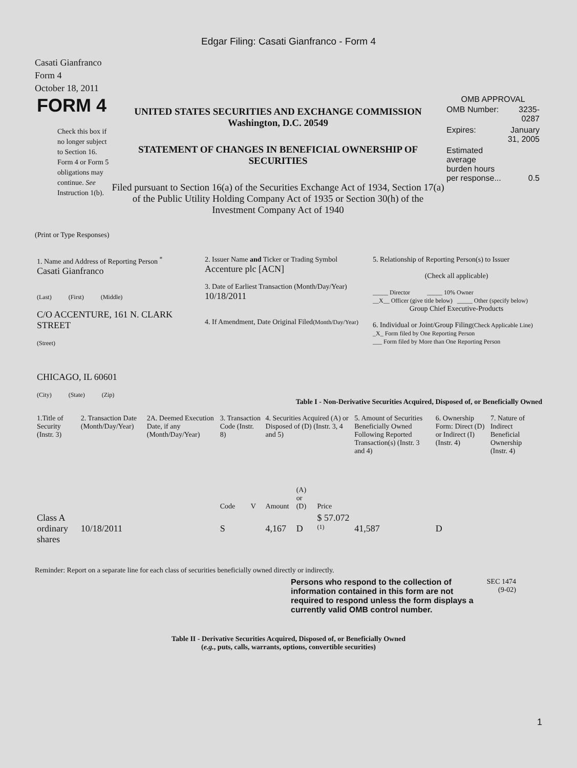Edgar Filing: Casati Gianfranco - Form 4
Casati Gianfranco
Form 4
October 18, 2011
FORM 4
Check this box if no longer subject to Section 16. Form 4 or Form 5 obligations may continue. See Instruction 1(b).
UNITED STATES SECURITIES AND EXCHANGE COMMISSION
Washington, D.C. 20549
STATEMENT OF CHANGES IN BENEFICIAL OWNERSHIP OF SECURITIES
Filed pursuant to Section 16(a) of the Securities Exchange Act of 1934, Section 17(a) of the Public Utility Holding Company Act of 1935 or Section 30(h) of the Investment Company Act of 1940
OMB APPROVAL
| OMB Number: | 3235-0287 |
| Expires: | January 31, 2005 |
| Estimated average burden hours per response... | 0.5 |
(Print or Type Responses)
| 1. Name and Address of Reporting Person <sup>*</sup> Casati Gianfranco (Last) (First) (Middle) C/O ACCENTURE, 161 N. CLARK STREET (Street) CHICAGO, IL 60601 (City) (State) (Zip) | 2. Issuer Name and Ticker or Trading Symbol Accenture plc [ACN] 3. Date of Earliest Transaction (Month/Day/Year) 10/18/2011 4. If Amendment, Date Original Filed (Month/Day/Year) | 5. Relationship of Reporting Person(s) to Issuer (Check all applicable) _____ Director _____ 10% Owner __X__ Officer (give title below) _____ Other (specify below) Group Chief Executive-Products 6. Individual or Joint/Group Filing (Check Applicable Line) _X_ Form filed by One Reporting Person ___ Form filed by More than One Reporting Person |
Table I - Non-Derivative Securities Acquired, Disposed of, or Beneficially Owned
| 1.Title of Security (Instr. 3) | 2. Transaction Date (Month/Day/Year) | 2A. Deemed Execution Date, if any (Month/Day/Year) | 3. Transaction Code (Instr. 8) | | 4. Securities Acquired (A) or Disposed of (D) (Instr. 3, 4 and 5) | | | 5. Amount of Securities Beneficially Owned Following Reported Transaction(s) (Instr. 3 and 4) | 6. Ownership Form: Direct (D) or Indirect (I) (Instr. 4) | 7. Nature of Indirect Beneficial Ownership (Instr. 4) |
| --- | --- | --- | --- | --- | --- | --- | --- | --- | --- | --- |
| | | | Code | V | Amount | (A) or (D) | Price | | | |
| Class A ordinary shares | 10/18/2011 | | S | | 4,167 | D | $ 57.072 <sup>(1)</sup> | 41,587 | D | |
Reminder: Report on a separate line for each class of securities beneficially owned directly or indirectly.
Persons who respond to the collection of information contained in this form are not required to respond unless the form displays a currently valid OMB control number.
SEC 1474 (9-02)
Table II - Derivative Securities Acquired, Disposed of, or Beneficially Owned
(e.g., puts, calls, warrants, options, convertible securities)
1